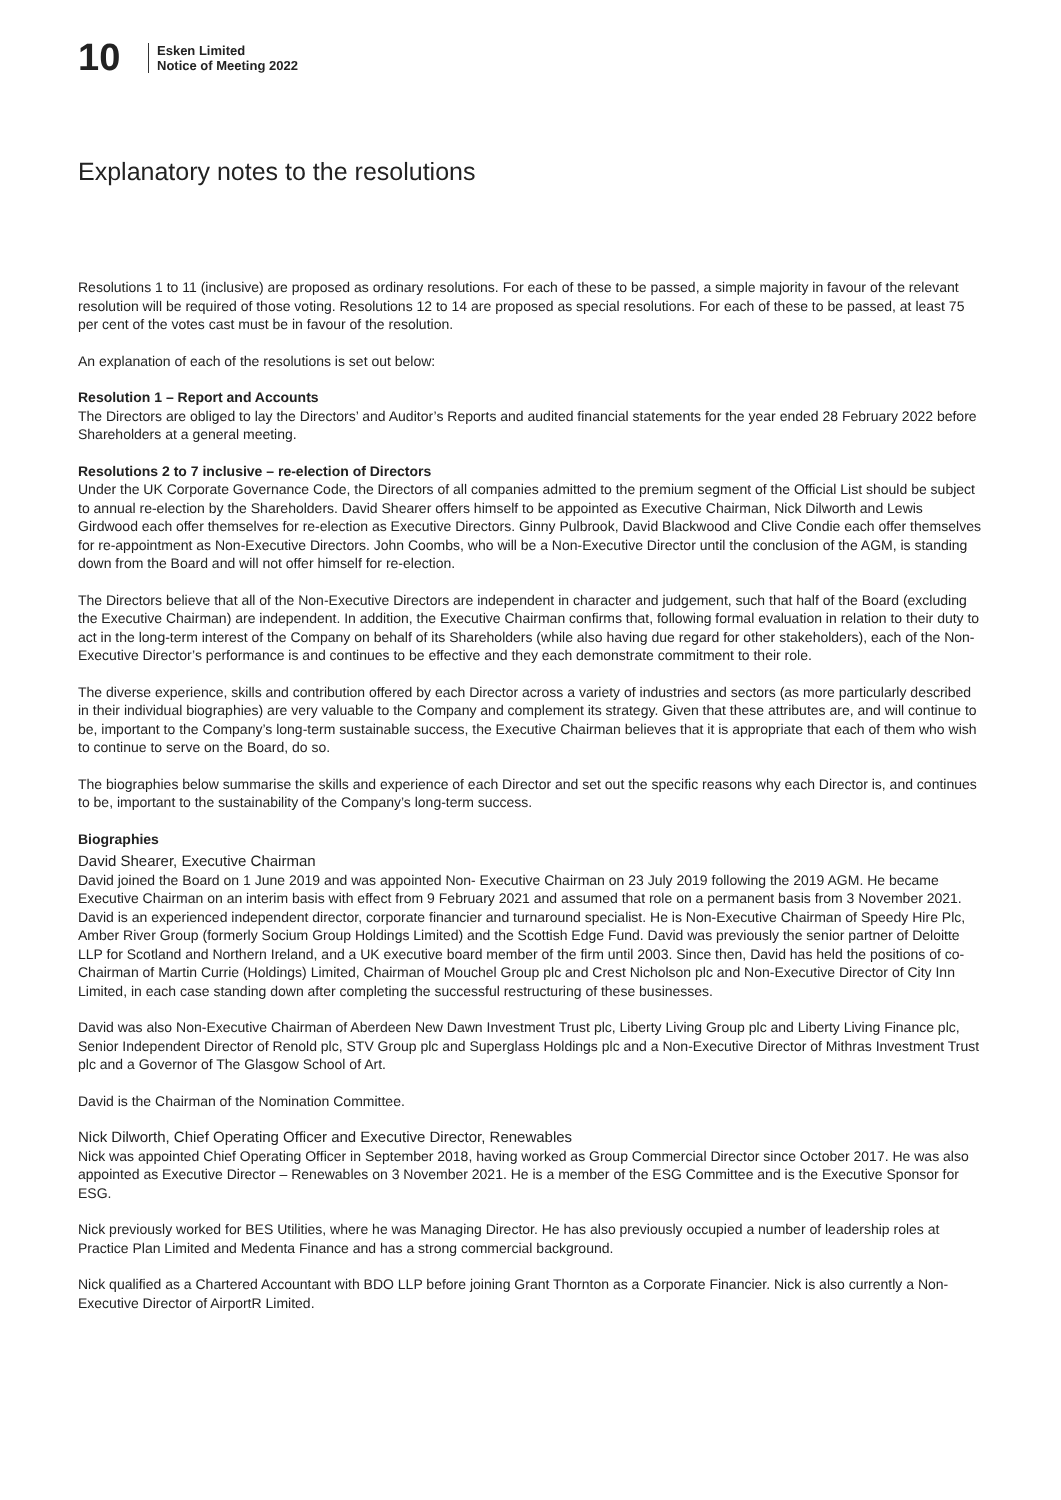10
Esken Limited
Notice of Meeting 2022
Explanatory notes to the resolutions
Resolutions 1 to 11 (inclusive) are proposed as ordinary resolutions. For each of these to be passed, a simple majority in favour of the relevant resolution will be required of those voting. Resolutions 12 to 14 are proposed as special resolutions. For each of these to be passed, at least 75 per cent of the votes cast must be in favour of the resolution.
An explanation of each of the resolutions is set out below:
Resolution 1 – Report and Accounts
The Directors are obliged to lay the Directors’ and Auditor’s Reports and audited financial statements for the year ended 28 February 2022 before Shareholders at a general meeting.
Resolutions 2 to 7 inclusive – re-election of Directors
Under the UK Corporate Governance Code, the Directors of all companies admitted to the premium segment of the Official List should be subject to annual re-election by the Shareholders. David Shearer offers himself to be appointed as Executive Chairman, Nick Dilworth and Lewis Girdwood each offer themselves for re-election as Executive Directors. Ginny Pulbrook, David Blackwood and Clive Condie each offer themselves for re-appointment as Non-Executive Directors. John Coombs, who will be a Non-Executive Director until the conclusion of the AGM, is standing down from the Board and will not offer himself for re-election.
The Directors believe that all of the Non-Executive Directors are independent in character and judgement, such that half of the Board (excluding the Executive Chairman) are independent. In addition, the Executive Chairman confirms that, following formal evaluation in relation to their duty to act in the long-term interest of the Company on behalf of its Shareholders (while also having due regard for other stakeholders), each of the Non-Executive Director’s performance is and continues to be effective and they each demonstrate commitment to their role.
The diverse experience, skills and contribution offered by each Director across a variety of industries and sectors (as more particularly described in their individual biographies) are very valuable to the Company and complement its strategy. Given that these attributes are, and will continue to be, important to the Company’s long-term sustainable success, the Executive Chairman believes that it is appropriate that each of them who wish to continue to serve on the Board, do so.
The biographies below summarise the skills and experience of each Director and set out the specific reasons why each Director is, and continues to be, important to the sustainability of the Company’s long-term success.
Biographies
David Shearer, Executive Chairman
David joined the Board on 1 June 2019 and was appointed Non- Executive Chairman on 23 July 2019 following the 2019 AGM. He became Executive Chairman on an interim basis with effect from 9 February 2021 and assumed that role on a permanent basis from 3 November 2021. David is an experienced independent director, corporate financier and turnaround specialist. He is Non-Executive Chairman of Speedy Hire Plc, Amber River Group (formerly Socium Group Holdings Limited) and the Scottish Edge Fund. David was previously the senior partner of Deloitte LLP for Scotland and Northern Ireland, and a UK executive board member of the firm until 2003. Since then, David has held the positions of co-Chairman of Martin Currie (Holdings) Limited, Chairman of Mouchel Group plc and Crest Nicholson plc and Non-Executive Director of City Inn Limited, in each case standing down after completing the successful restructuring of these businesses.
David was also Non-Executive Chairman of Aberdeen New Dawn Investment Trust plc, Liberty Living Group plc and Liberty Living Finance plc, Senior Independent Director of Renold plc, STV Group plc and Superglass Holdings plc and a Non-Executive Director of Mithras Investment Trust plc and a Governor of The Glasgow School of Art.
David is the Chairman of the Nomination Committee.
Nick Dilworth, Chief Operating Officer and Executive Director, Renewables
Nick was appointed Chief Operating Officer in September 2018, having worked as Group Commercial Director since October 2017. He was also appointed as Executive Director – Renewables on 3 November 2021. He is a member of the ESG Committee and is the Executive Sponsor for ESG.
Nick previously worked for BES Utilities, where he was Managing Director. He has also previously occupied a number of leadership roles at Practice Plan Limited and Medenta Finance and has a strong commercial background.
Nick qualified as a Chartered Accountant with BDO LLP before joining Grant Thornton as a Corporate Financier. Nick is also currently a Non-Executive Director of AirportR Limited.